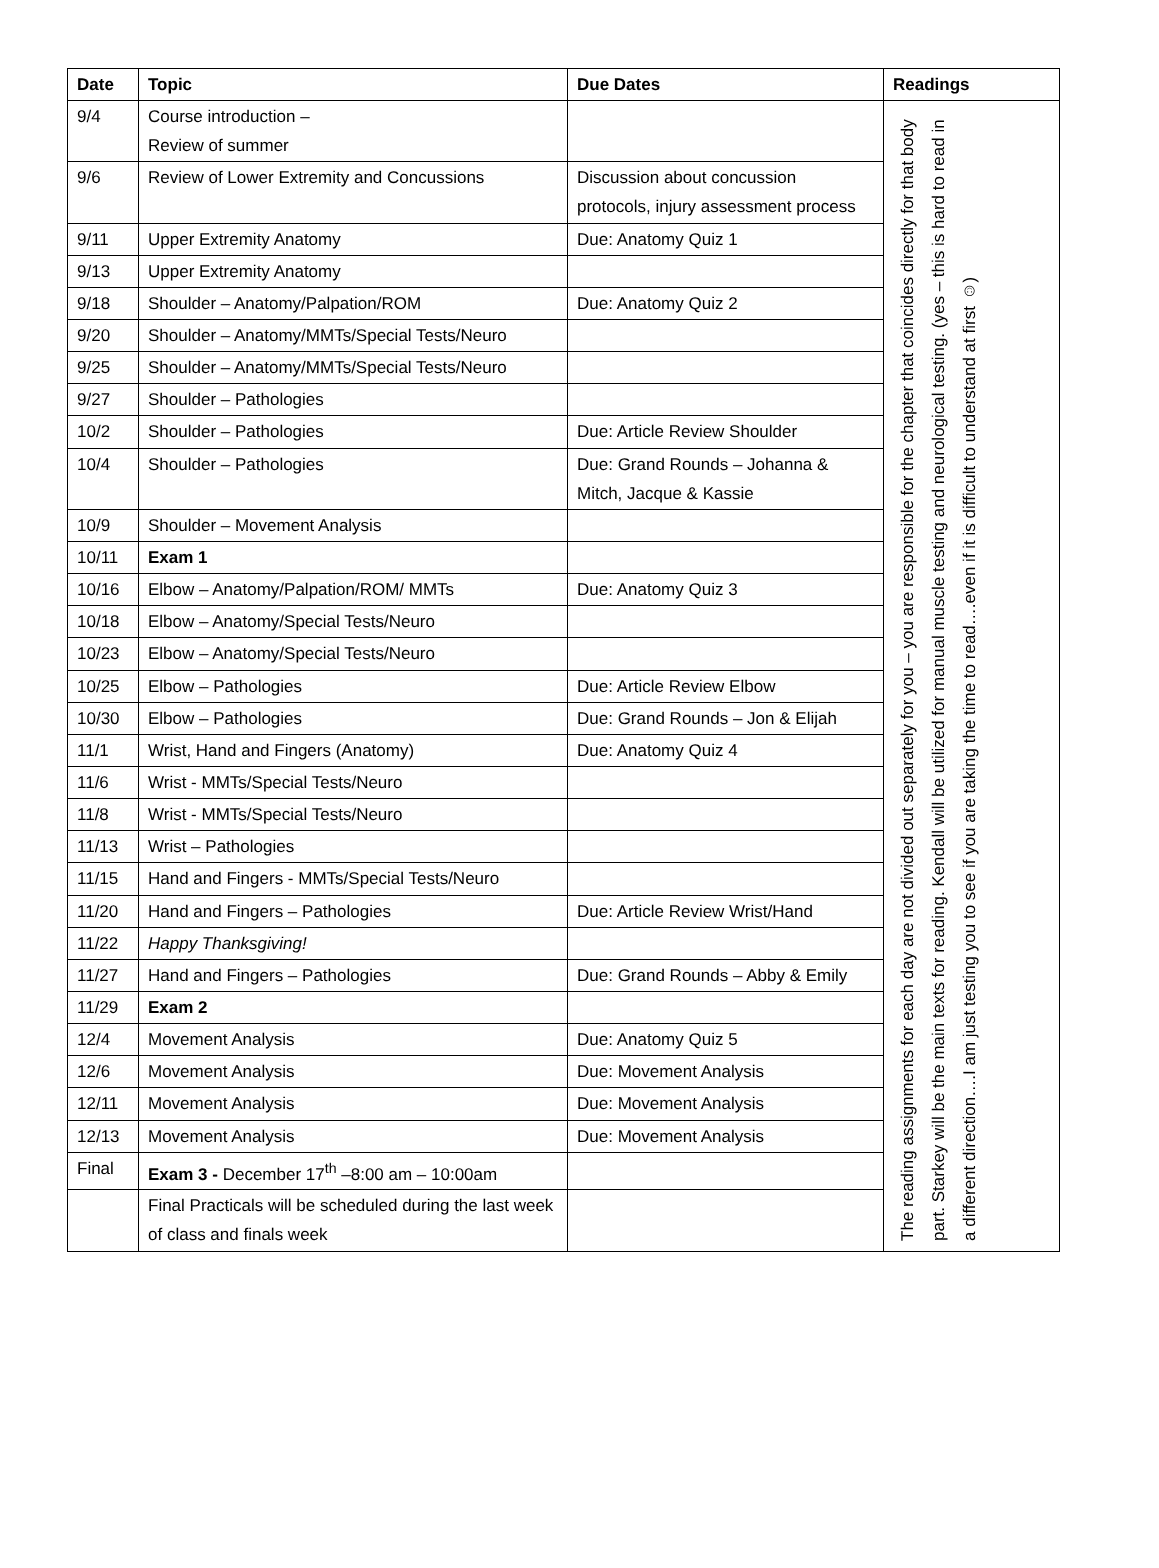| Date | Topic | Due Dates | Readings |
| --- | --- | --- | --- |
| 9/4 | Course introduction – Review of summer | | The reading assignments for each day are not divided out separately for you – you are responsible for the chapter that coincides directly for that body part. Starkey will be the main texts for reading. Kendall will be utilized for manual muscle testing and neurological testing. (yes – this is hard to read in a different direction….I am just testing you to see if you are taking the time to read….even if it is difficult to understand at first ☺) |
| 9/6 | Review of Lower Extremity and Concussions | Discussion about concussion protocols, injury assessment process | |
| 9/11 | Upper Extremity Anatomy | Due: Anatomy Quiz 1 | |
| 9/13 | Upper Extremity Anatomy | | |
| 9/18 | Shoulder – Anatomy/Palpation/ROM | Due: Anatomy Quiz 2 | |
| 9/20 | Shoulder – Anatomy/MMTs/Special Tests/Neuro | | |
| 9/25 | Shoulder – Anatomy/MMTs/Special Tests/Neuro | | |
| 9/27 | Shoulder – Pathologies | | |
| 10/2 | Shoulder – Pathologies | Due: Article Review Shoulder | |
| 10/4 | Shoulder – Pathologies | Due: Grand Rounds – Johanna & Mitch, Jacque & Kassie | |
| 10/9 | Shoulder – Movement Analysis | | |
| 10/11 | Exam 1 | | |
| 10/16 | Elbow – Anatomy/Palpation/ROM/ MMTs | Due: Anatomy Quiz 3 | |
| 10/18 | Elbow – Anatomy/Special Tests/Neuro | | |
| 10/23 | Elbow – Anatomy/Special Tests/Neuro | | |
| 10/25 | Elbow – Pathologies | Due: Article Review Elbow | |
| 10/30 | Elbow – Pathologies | Due: Grand Rounds – Jon & Elijah | |
| 11/1 | Wrist, Hand and Fingers (Anatomy) | Due: Anatomy Quiz 4 | |
| 11/6 | Wrist - MMTs/Special Tests/Neuro | | |
| 11/8 | Wrist - MMTs/Special Tests/Neuro | | |
| 11/13 | Wrist – Pathologies | | |
| 11/15 | Hand and Fingers - MMTs/Special Tests/Neuro | | |
| 11/20 | Hand and Fingers – Pathologies | Due: Article Review Wrist/Hand | |
| 11/22 | Happy Thanksgiving! | | |
| 11/27 | Hand and Fingers – Pathologies | Due: Grand Rounds – Abby & Emily | |
| 11/29 | Exam 2 | | |
| 12/4 | Movement Analysis | Due: Anatomy Quiz 5 | |
| 12/6 | Movement Analysis | Due: Movement Analysis | |
| 12/11 | Movement Analysis | Due: Movement Analysis | |
| 12/13 | Movement Analysis | Due: Movement Analysis | |
| Final | Exam 3 - December 17<sup>th</sup> –8:00 am – 10:00am | | |
| | Final Practicals will be scheduled during the last week of class and finals week | | |